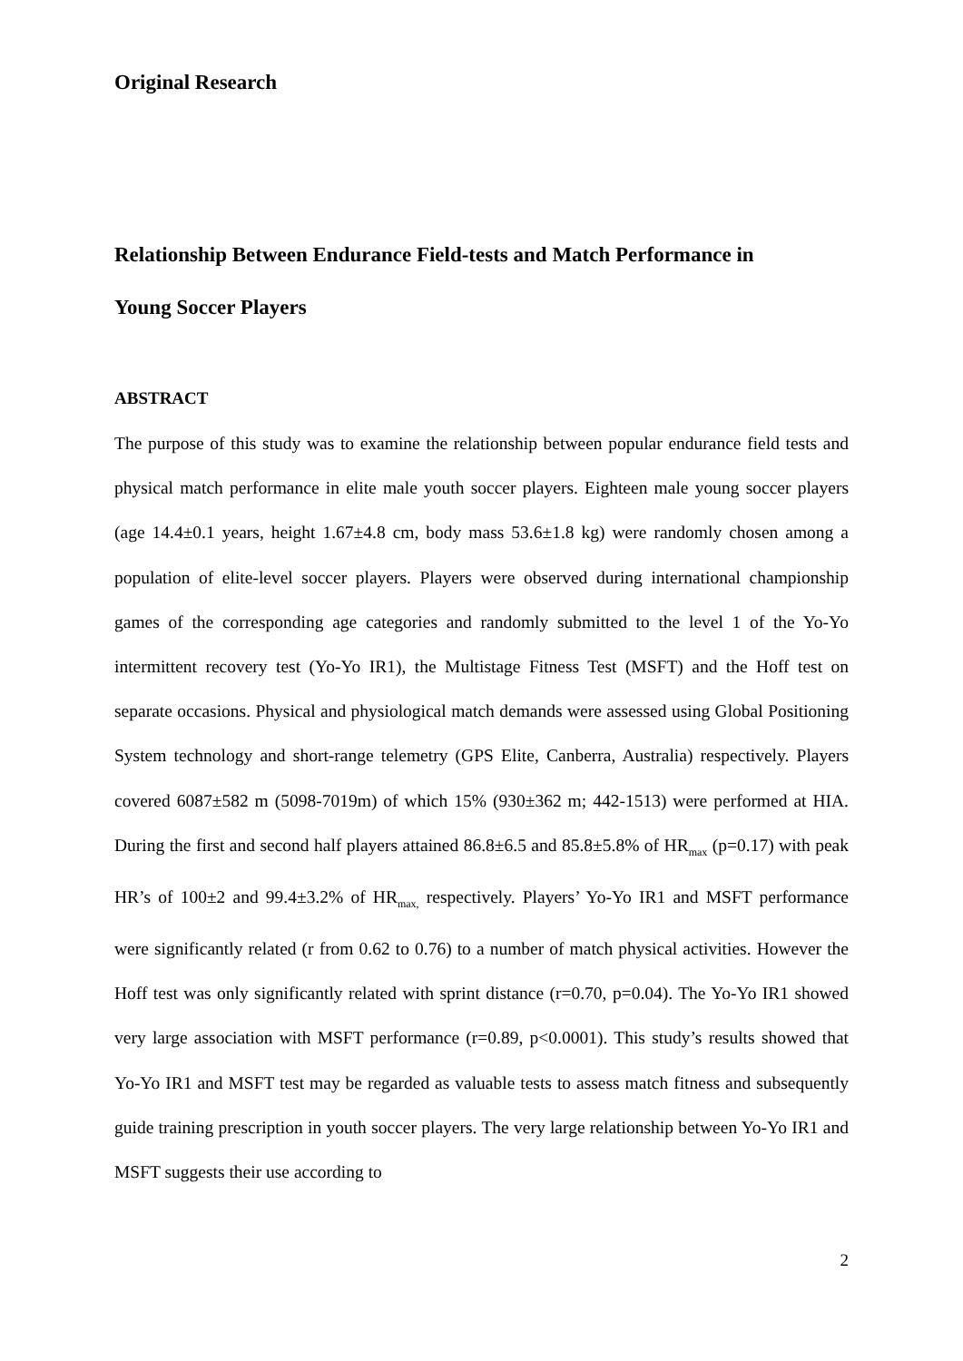Original Research
Relationship Between Endurance Field-tests and Match Performance in
Young Soccer Players
ABSTRACT
The purpose of this study was to examine the relationship between popular endurance field tests and physical match performance in elite male youth soccer players. Eighteen male young soccer players (age 14.4±0.1 years, height 1.67±4.8 cm, body mass 53.6±1.8 kg) were randomly chosen among a population of elite-level soccer players. Players were observed during international championship games of the corresponding age categories and randomly submitted to the level 1 of the Yo-Yo intermittent recovery test (Yo-Yo IR1), the Multistage Fitness Test (MSFT) and the Hoff test on separate occasions. Physical and physiological match demands were assessed using Global Positioning System technology and short-range telemetry (GPS Elite, Canberra, Australia) respectively. Players covered 6087±582 m (5098-7019m) of which 15% (930±362 m; 442-1513) were performed at HIA. During the first and second half players attained 86.8±6.5 and 85.8±5.8% of HR<sub>max</sub> (p=0.17) with peak HR’s of 100±2 and 99.4±3.2% of HR<sub>max,</sub> respectively. Players’ Yo-Yo IR1 and MSFT performance were significantly related (r from 0.62 to 0.76) to a number of match physical activities. However the Hoff test was only significantly related with sprint distance (r=0.70, p=0.04). The Yo-Yo IR1 showed very large association with MSFT performance (r=0.89, p<0.0001). This study’s results showed that Yo-Yo IR1 and MSFT test may be regarded as valuable tests to assess match fitness and subsequently guide training prescription in youth soccer players. The very large relationship between Yo-Yo IR1 and MSFT suggests their use according to
2